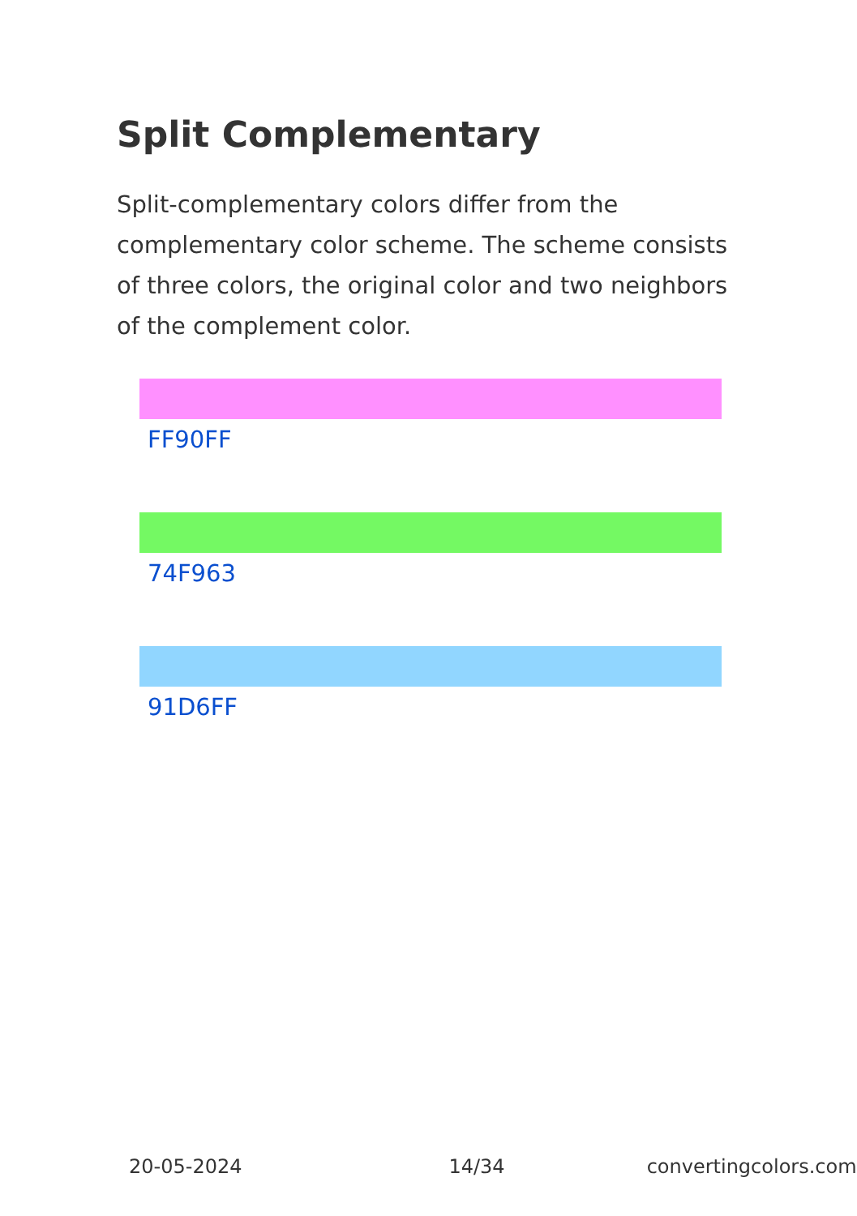Split Complementary
Split-complementary colors differ from the complementary color scheme. The scheme consists of three colors, the original color and two neighbors of the complement color.
FF90FF
74F963
91D6FF
20-05-2024 14/34 convertingcolors.com